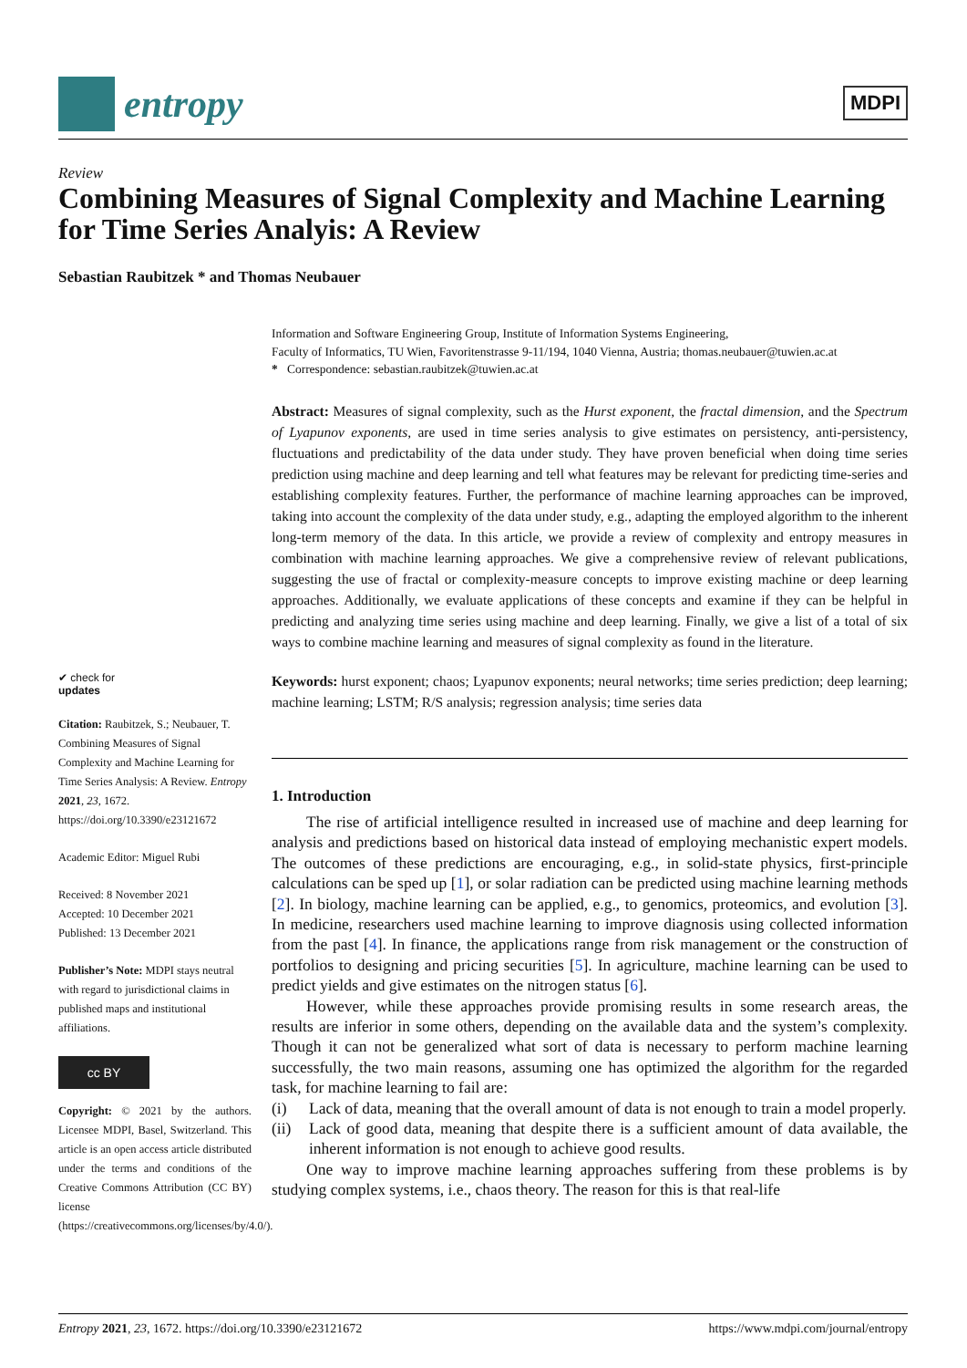entropy
MDPI
Review
Combining Measures of Signal Complexity and Machine Learning for Time Series Analyis: A Review
Sebastian Raubitzek * and Thomas Neubauer
✔ check for
updates
Citation: Raubitzek, S.; Neubauer, T. Combining Measures of Signal Complexity and Machine Learning for Time Series Analysis: A Review. Entropy 2021, 23, 1672. https://doi.org/10.3390/e23121672
Academic Editor: Miguel Rubi
Received: 8 November 2021
Accepted: 10 December 2021
Published: 13 December 2021
Publisher’s Note: MDPI stays neutral with regard to jurisdictional claims in published maps and institutional affiliations.
cc BY
Copyright: © 2021 by the authors. Licensee MDPI, Basel, Switzerland. This article is an open access article distributed under the terms and conditions of the Creative Commons Attribution (CC BY) license (https://creativecommons.org/licenses/by/4.0/).
Information and Software Engineering Group, Institute of Information Systems Engineering,
Faculty of Informatics, TU Wien, Favoritenstrasse 9-11/194, 1040 Vienna, Austria; thomas.neubauer@tuwien.ac.at
* Correspondence: sebastian.raubitzek@tuwien.ac.at
Abstract: Measures of signal complexity, such as the Hurst exponent, the fractal dimension, and the Spectrum of Lyapunov exponents, are used in time series analysis to give estimates on persistency, anti-persistency, fluctuations and predictability of the data under study. They have proven beneficial when doing time series prediction using machine and deep learning and tell what features may be relevant for predicting time-series and establishing complexity features. Further, the performance of machine learning approaches can be improved, taking into account the complexity of the data under study, e.g., adapting the employed algorithm to the inherent long-term memory of the data. In this article, we provide a review of complexity and entropy measures in combination with machine learning approaches. We give a comprehensive review of relevant publications, suggesting the use of fractal or complexity-measure concepts to improve existing machine or deep learning approaches. Additionally, we evaluate applications of these concepts and examine if they can be helpful in predicting and analyzing time series using machine and deep learning. Finally, we give a list of a total of six ways to combine machine learning and measures of signal complexity as found in the literature.
Keywords: hurst exponent; chaos; Lyapunov exponents; neural networks; time series prediction; deep learning; machine learning; LSTM; R/S analysis; regression analysis; time series data
1. Introduction
The rise of artificial intelligence resulted in increased use of machine and deep learning for analysis and predictions based on historical data instead of employing mechanistic expert models. The outcomes of these predictions are encouraging, e.g., in solid-state physics, first-principle calculations can be sped up [1], or solar radiation can be predicted using machine learning methods [2]. In biology, machine learning can be applied, e.g., to genomics, proteomics, and evolution [3]. In medicine, researchers used machine learning to improve diagnosis using collected information from the past [4]. In finance, the applications range from risk management or the construction of portfolios to designing and pricing securities [5]. In agriculture, machine learning can be used to predict yields and give estimates on the nitrogen status [6].
However, while these approaches provide promising results in some research areas, the results are inferior in some others, depending on the available data and the system’s complexity. Though it can not be generalized what sort of data is necessary to perform machine learning successfully, the two main reasons, assuming one has optimized the algorithm for the regarded task, for machine learning to fail are:
(i) Lack of data, meaning that the overall amount of data is not enough to train a model properly.
(ii) Lack of good data, meaning that despite there is a sufficient amount of data available, the inherent information is not enough to achieve good results.
One way to improve machine learning approaches suffering from these problems is by studying complex systems, i.e., chaos theory. The reason for this is that real-life
Entropy 2021, 23, 1672. https://doi.org/10.3390/e23121672 https://www.mdpi.com/journal/entropy